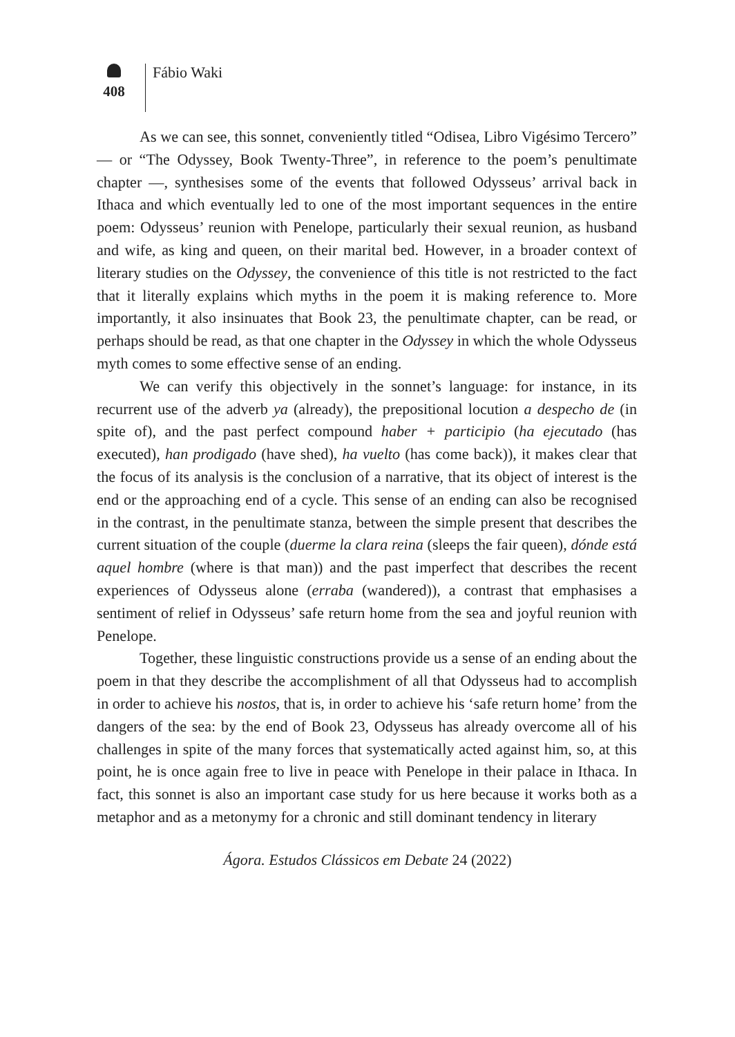408
Fábio Waki
As we can see, this sonnet, conveniently titled “Odisea, Libro Vigésimo Tercero” — or “The Odyssey, Book Twenty-Three”, in reference to the poem’s penultimate chapter —, synthesises some of the events that followed Odysseus’ arrival back in Ithaca and which eventually led to one of the most important sequences in the entire poem: Odysseus’ reunion with Penelope, particularly their sexual reunion, as husband and wife, as king and queen, on their marital bed. However, in a broader context of literary studies on the Odyssey, the convenience of this title is not restricted to the fact that it literally explains which myths in the poem it is making reference to. More importantly, it also insinuates that Book 23, the penultimate chapter, can be read, or perhaps should be read, as that one chapter in the Odyssey in which the whole Odysseus myth comes to some effective sense of an ending.
We can verify this objectively in the sonnet’s language: for instance, in its recurrent use of the adverb ya (already), the prepositional locution a despecho de (in spite of), and the past perfect compound haber + participio (ha ejecutado (has executed), han prodigado (have shed), ha vuelto (has come back)), it makes clear that the focus of its analysis is the conclusion of a narrative, that its object of interest is the end or the approaching end of a cycle. This sense of an ending can also be recognised in the contrast, in the penultimate stanza, between the simple present that describes the current situation of the couple (duerme la clara reina (sleeps the fair queen), dónde está aquel hombre (where is that man)) and the past imperfect that describes the recent experiences of Odysseus alone (erraba (wandered)), a contrast that emphasises a sentiment of relief in Odysseus’ safe return home from the sea and joyful reunion with Penelope.
Together, these linguistic constructions provide us a sense of an ending about the poem in that they describe the accomplishment of all that Odysseus had to accomplish in order to achieve his nostos, that is, in order to achieve his ‘safe return home’ from the dangers of the sea: by the end of Book 23, Odysseus has already overcome all of his challenges in spite of the many forces that systematically acted against him, so, at this point, he is once again free to live in peace with Penelope in their palace in Ithaca. In fact, this sonnet is also an important case study for us here because it works both as a metaphor and as a metonymy for a chronic and still dominant tendency in literary
Ágora. Estudos Clássicos em Debate 24 (2022)